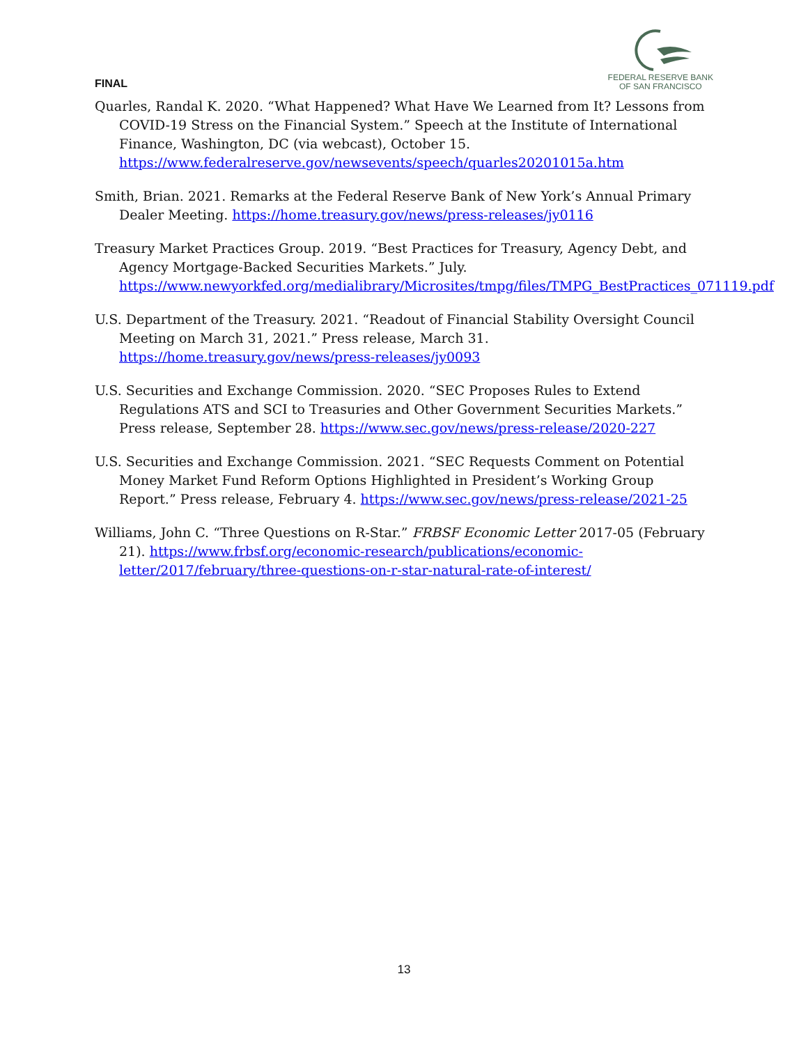FINAL
FEDERAL RESERVE BANK
OF SAN FRANCISCO
Quarles, Randal K. 2020. “What Happened? What Have We Learned from It? Lessons from COVID-19 Stress on the Financial System.” Speech at the Institute of International Finance, Washington, DC (via webcast), October 15. https://www.federalreserve.gov/newsevents/speech/quarles20201015a.htm
Smith, Brian. 2021. Remarks at the Federal Reserve Bank of New York’s Annual Primary Dealer Meeting. https://home.treasury.gov/news/press-releases/jy0116
Treasury Market Practices Group. 2019. “Best Practices for Treasury, Agency Debt, and Agency Mortgage-Backed Securities Markets.” July. https://www.newyorkfed.org/medialibrary/Microsites/tmpg/files/TMPG_BestPractices_071119.pdf
U.S. Department of the Treasury. 2021. “Readout of Financial Stability Oversight Council Meeting on March 31, 2021.” Press release, March 31. https://home.treasury.gov/news/press-releases/jy0093
U.S. Securities and Exchange Commission. 2020. “SEC Proposes Rules to Extend Regulations ATS and SCI to Treasuries and Other Government Securities Markets.” Press release, September 28. https://www.sec.gov/news/press-release/2020-227
U.S. Securities and Exchange Commission. 2021. “SEC Requests Comment on Potential Money Market Fund Reform Options Highlighted in President’s Working Group Report.” Press release, February 4. https://www.sec.gov/news/press-release/2021-25
Williams, John C. “Three Questions on R-Star.” FRBSF Economic Letter 2017-05 (February 21). https://www.frbsf.org/economic-research/publications/economic-letter/2017/february/three-questions-on-r-star-natural-rate-of-interest/
13